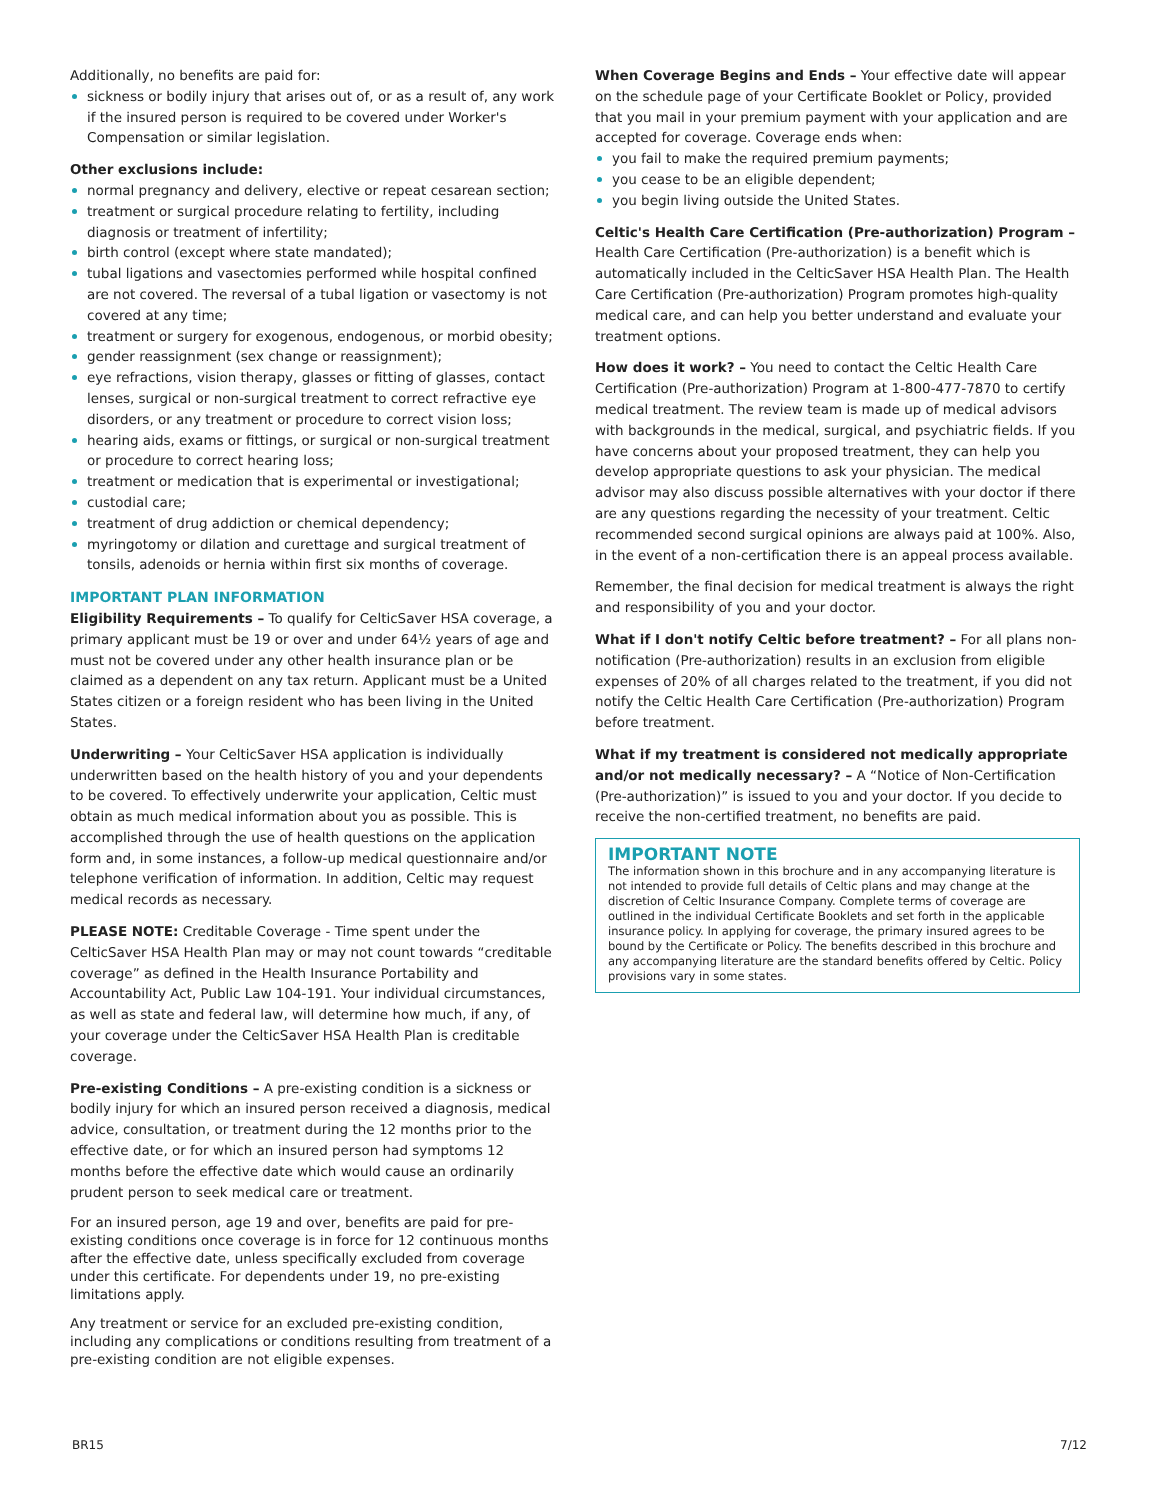Additionally, no benefits are paid for:
sickness or bodily injury that arises out of, or as a result of, any work if the insured person is required to be covered under Worker's Compensation or similar legislation.
Other exclusions include:
normal pregnancy and delivery, elective or repeat cesarean section;
treatment or surgical procedure relating to fertility, including diagnosis or treatment of infertility;
birth control (except where state mandated);
tubal ligations and vasectomies performed while hospital confined are not covered. The reversal of a tubal ligation or vasectomy is not covered at any time;
treatment or surgery for exogenous, endogenous, or morbid obesity;
gender reassignment (sex change or reassignment);
eye refractions, vision therapy, glasses or fitting of glasses, contact lenses, surgical or non-surgical treatment to correct refractive eye disorders, or any treatment or procedure to correct vision loss;
hearing aids, exams or fittings, or surgical or non-surgical treatment or procedure to correct hearing loss;
treatment or medication that is experimental or investigational;
custodial care;
treatment of drug addiction or chemical dependency;
myringotomy or dilation and curettage and surgical treatment of tonsils, adenoids or hernia within first six months of coverage.
IMPORTANT PLAN INFORMATION
Eligibility Requirements – To qualify for CelticSaver HSA coverage, a primary applicant must be 19 or over and under 64½ years of age and must not be covered under any other health insurance plan or be claimed as a dependent on any tax return. Applicant must be a United States citizen or a foreign resident who has been living in the United States.
Underwriting – Your CelticSaver HSA application is individually underwritten based on the health history of you and your dependents to be covered. To effectively underwrite your application, Celtic must obtain as much medical information about you as possible. This is accomplished through the use of health questions on the application form and, in some instances, a follow-up medical questionnaire and/or telephone verification of information. In addition, Celtic may request medical records as necessary.
PLEASE NOTE: Creditable Coverage - Time spent under the CelticSaver HSA Health Plan may or may not count towards “creditable coverage” as defined in the Health Insurance Portability and Accountability Act, Public Law 104-191. Your individual circumstances, as well as state and federal law, will determine how much, if any, of your coverage under the CelticSaver HSA Health Plan is creditable coverage.
Pre-existing Conditions – A pre-existing condition is a sickness or bodily injury for which an insured person received a diagnosis, medical advice, consultation, or treatment during the 12 months prior to the effective date, or for which an insured person had symptoms 12 months before the effective date which would cause an ordinarily prudent person to seek medical care or treatment.
For an insured person, age 19 and over, benefits are paid for pre-existing conditions once coverage is in force for 12 continuous months after the effective date, unless specifically excluded from coverage under this certificate. For dependents under 19, no pre-existing limitations apply.
Any treatment or service for an excluded pre-existing condition, including any complications or conditions resulting from treatment of a pre-existing condition are not eligible expenses.
When Coverage Begins and Ends – Your effective date will appear on the schedule page of your Certificate Booklet or Policy, provided that you mail in your premium payment with your application and are accepted for coverage. Coverage ends when:
you fail to make the required premium payments;
you cease to be an eligible dependent;
you begin living outside the United States.
Celtic's Health Care Certification (Pre-authorization) Program – Health Care Certification (Pre-authorization) is a benefit which is automatically included in the CelticSaver HSA Health Plan. The Health Care Certification (Pre-authorization) Program promotes high-quality medical care, and can help you better understand and evaluate your treatment options.
How does it work? – You need to contact the Celtic Health Care Certification (Pre-authorization) Program at 1-800-477-7870 to certify medical treatment. The review team is made up of medical advisors with backgrounds in the medical, surgical, and psychiatric fields. If you have concerns about your proposed treatment, they can help you develop appropriate questions to ask your physician. The medical advisor may also discuss possible alternatives with your doctor if there are any questions regarding the necessity of your treatment. Celtic recommended second surgical opinions are always paid at 100%. Also, in the event of a non-certification there is an appeal process available.
Remember, the final decision for medical treatment is always the right and responsibility of you and your doctor.
What if I don't notify Celtic before treatment? – For all plans non-notification (Pre-authorization) results in an exclusion from eligible expenses of 20% of all charges related to the treatment, if you did not notify the Celtic Health Care Certification (Pre-authorization) Program before treatment.
What if my treatment is considered not medically appropriate and/or not medically necessary? – A “Notice of Non-Certification (Pre-authorization)” is issued to you and your doctor. If you decide to receive the non-certified treatment, no benefits are paid.
IMPORTANT NOTE
The information shown in this brochure and in any accompanying literature is not intended to provide full details of Celtic plans and may change at the discretion of Celtic Insurance Company. Complete terms of coverage are outlined in the individual Certificate Booklets and set forth in the applicable insurance policy. In applying for coverage, the primary insured agrees to be bound by the Certificate or Policy. The benefits described in this brochure and any accompanying literature are the standard benefits offered by Celtic. Policy provisions vary in some states.
BR15 7/12